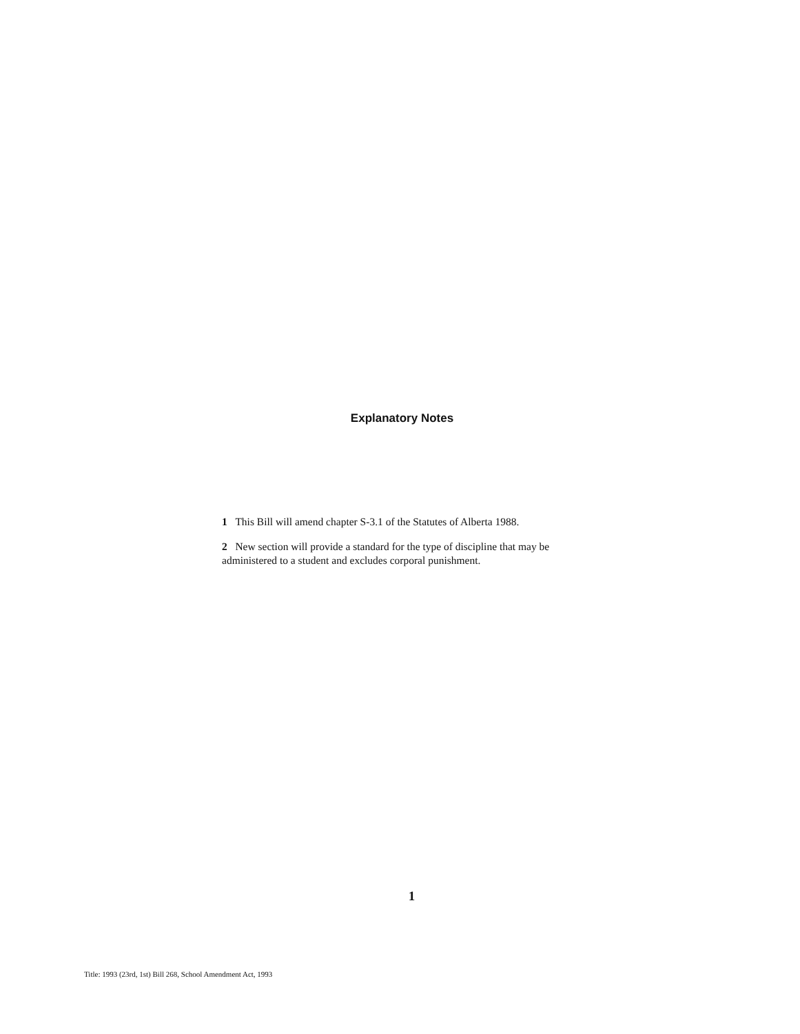Explanatory Notes
1 This Bill will amend chapter S-3.1 of the Statutes of Alberta 1988.
2 New section will provide a standard for the type of discipline that may be administered to a student and excludes corporal punishment.
1
Title: 1993 (23rd, 1st) Bill 268, School Amendment Act, 1993